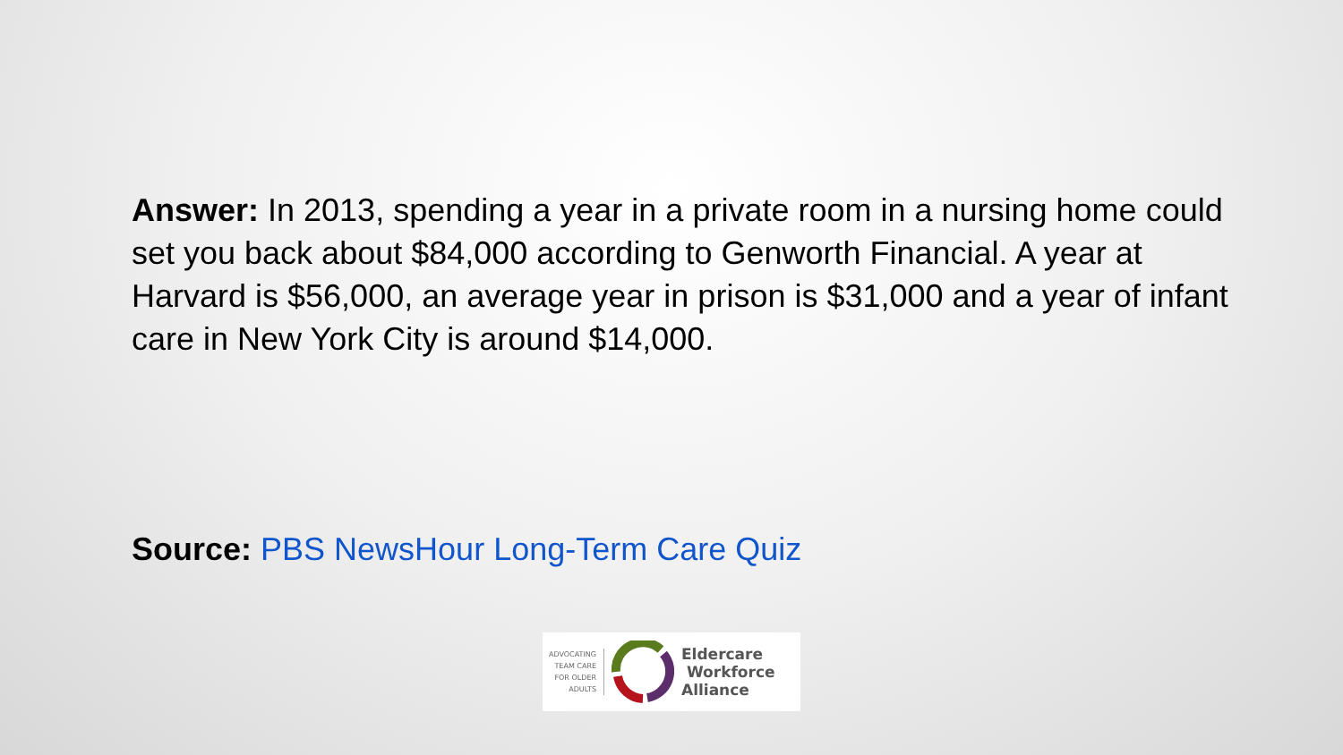Answer: In 2013, spending a year in a private room in a nursing home could set you back about $84,000 according to Genworth Financial. A year at Harvard is $56,000, an average year in prison is $31,000 and a year of infant care in New York City is around $14,000.
Source: PBS NewsHour Long-Term Care Quiz
ADVOCATING
TEAM CARE
FOR OLDER
ADULTS
Eldercare
Workforce
Alliance